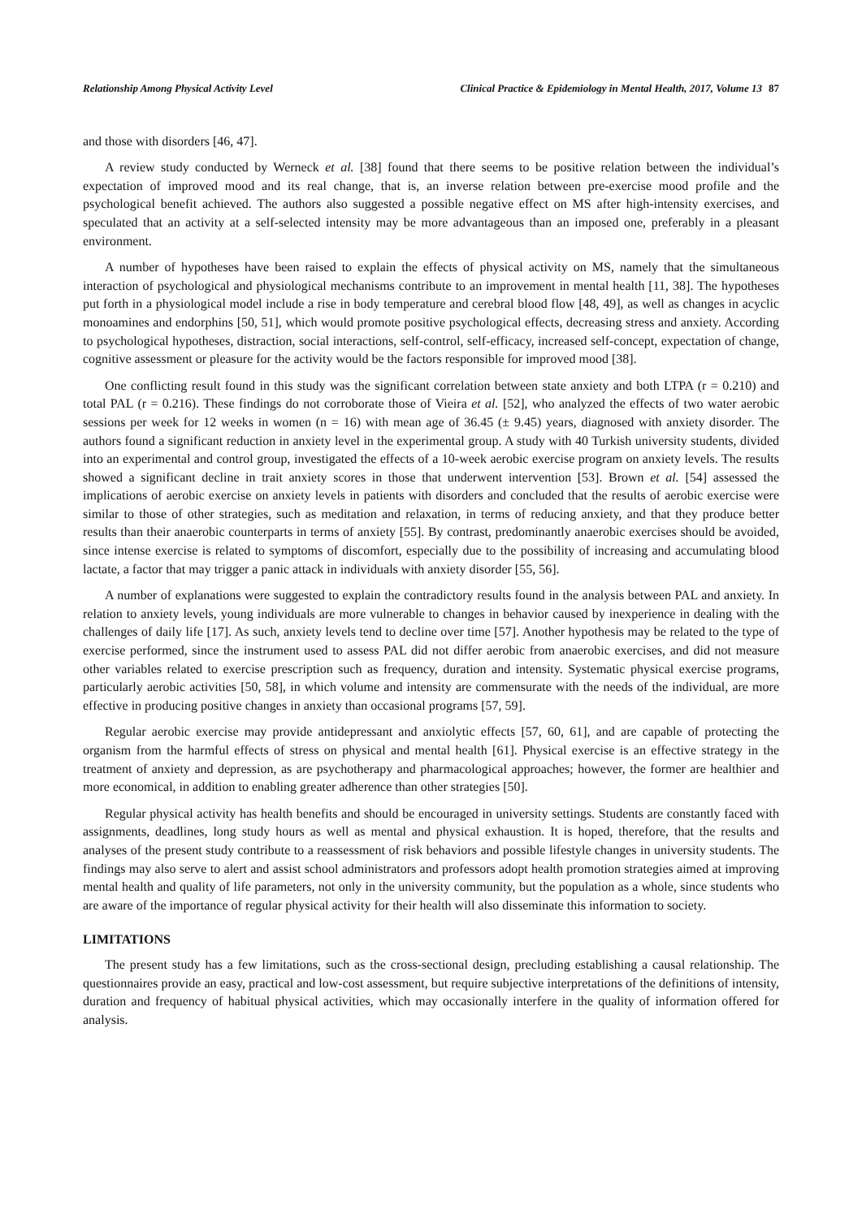Relationship Among Physical Activity Level Clinical Practice & Epidemiology in Mental Health, 2017, Volume 13 87
and those with disorders [46, 47].
A review study conducted by Werneck et al. [38] found that there seems to be positive relation between the individual’s expectation of improved mood and its real change, that is, an inverse relation between pre-exercise mood profile and the psychological benefit achieved. The authors also suggested a possible negative effect on MS after high-intensity exercises, and speculated that an activity at a self-selected intensity may be more advantageous than an imposed one, preferably in a pleasant environment.
A number of hypotheses have been raised to explain the effects of physical activity on MS, namely that the simultaneous interaction of psychological and physiological mechanisms contribute to an improvement in mental health [11, 38]. The hypotheses put forth in a physiological model include a rise in body temperature and cerebral blood flow [48, 49], as well as changes in acyclic monoamines and endorphins [50, 51], which would promote positive psychological effects, decreasing stress and anxiety. According to psychological hypotheses, distraction, social interactions, self-control, self-efficacy, increased self-concept, expectation of change, cognitive assessment or pleasure for the activity would be the factors responsible for improved mood [38].
One conflicting result found in this study was the significant correlation between state anxiety and both LTPA (r = 0.210) and total PAL (r = 0.216). These findings do not corroborate those of Vieira et al. [52], who analyzed the effects of two water aerobic sessions per week for 12 weeks in women (n = 16) with mean age of 36.45 (± 9.45) years, diagnosed with anxiety disorder. The authors found a significant reduction in anxiety level in the experimental group. A study with 40 Turkish university students, divided into an experimental and control group, investigated the effects of a 10-week aerobic exercise program on anxiety levels. The results showed a significant decline in trait anxiety scores in those that underwent intervention [53]. Brown et al. [54] assessed the implications of aerobic exercise on anxiety levels in patients with disorders and concluded that the results of aerobic exercise were similar to those of other strategies, such as meditation and relaxation, in terms of reducing anxiety, and that they produce better results than their anaerobic counterparts in terms of anxiety [55]. By contrast, predominantly anaerobic exercises should be avoided, since intense exercise is related to symptoms of discomfort, especially due to the possibility of increasing and accumulating blood lactate, a factor that may trigger a panic attack in individuals with anxiety disorder [55, 56].
A number of explanations were suggested to explain the contradictory results found in the analysis between PAL and anxiety. In relation to anxiety levels, young individuals are more vulnerable to changes in behavior caused by inexperience in dealing with the challenges of daily life [17]. As such, anxiety levels tend to decline over time [57]. Another hypothesis may be related to the type of exercise performed, since the instrument used to assess PAL did not differ aerobic from anaerobic exercises, and did not measure other variables related to exercise prescription such as frequency, duration and intensity. Systematic physical exercise programs, particularly aerobic activities [50, 58], in which volume and intensity are commensurate with the needs of the individual, are more effective in producing positive changes in anxiety than occasional programs [57, 59].
Regular aerobic exercise may provide antidepressant and anxiolytic effects [57, 60, 61], and are capable of protecting the organism from the harmful effects of stress on physical and mental health [61]. Physical exercise is an effective strategy in the treatment of anxiety and depression, as are psychotherapy and pharmacological approaches; however, the former are healthier and more economical, in addition to enabling greater adherence than other strategies [50].
Regular physical activity has health benefits and should be encouraged in university settings. Students are constantly faced with assignments, deadlines, long study hours as well as mental and physical exhaustion. It is hoped, therefore, that the results and analyses of the present study contribute to a reassessment of risk behaviors and possible lifestyle changes in university students. The findings may also serve to alert and assist school administrators and professors adopt health promotion strategies aimed at improving mental health and quality of life parameters, not only in the university community, but the population as a whole, since students who are aware of the importance of regular physical activity for their health will also disseminate this information to society.
LIMITATIONS
The present study has a few limitations, such as the cross-sectional design, precluding establishing a causal relationship. The questionnaires provide an easy, practical and low-cost assessment, but require subjective interpretations of the definitions of intensity, duration and frequency of habitual physical activities, which may occasionally interfere in the quality of information offered for analysis.